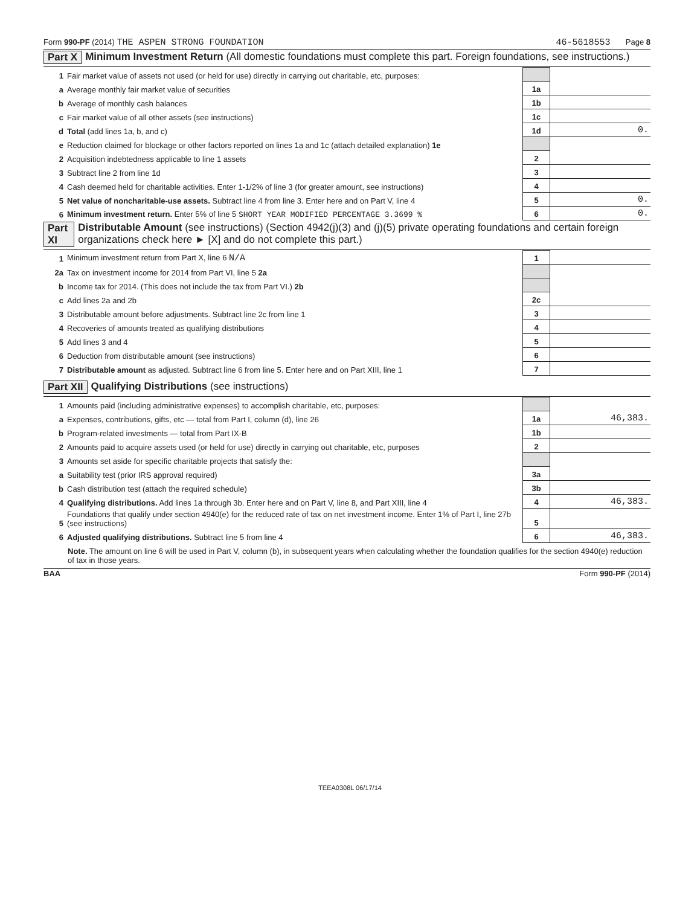Form 990-PF (2014) THE ASPEN STRONG FOUNDATION 46-5618553 Page 8
Part X Minimum Investment Return (All domestic foundations must complete this part. Foreign foundations, see instructions.)
| 1 | Fair market value of assets not used (or held for use) directly in carrying out charitable, etc, purposes: | | |
| a | Average monthly fair market value of securities | 1a | |
| b | Average of monthly cash balances | 1b | |
| c | Fair market value of all other assets (see instructions) | 1c | |
| d | Total (add lines 1a, b, and c) | 1d | 0. |
| e | Reduction claimed for blockage or other factors reported on lines 1a and 1c (attach detailed explanation) 1e | | |
| 2 | Acquisition indebtedness applicable to line 1 assets | 2 | |
| 3 | Subtract line 2 from line 1d | 3 | |
| 4 | Cash deemed held for charitable activities. Enter 1-1/2% of line 3 (for greater amount, see instructions) | 4 | |
| 5 | Net value of noncharitable-use assets. Subtract line 4 from line 3. Enter here and on Part V, line 4 | 5 | 0. |
| 6 | Minimum investment return. Enter 5% of line 5 SHORT YEAR MODIFIED PERCENTAGE 3.3699 % | 6 | 0. |
Part XI Distributable Amount (see instructions) (Section 4942(j)(3) and (j)(5) private operating foundations and certain foreign organizations check here ► [X] and do not complete this part.)
| 1 | Minimum investment return from Part X, line 6 N/A | 1 | |
| 2a | Tax on investment income for 2014 from Part VI, line 5 2a | | |
| b | Income tax for 2014. (This does not include the tax from Part VI.) 2b | | |
| c | Add lines 2a and 2b | 2c | |
| 3 | Distributable amount before adjustments. Subtract line 2c from line 1 | 3 | |
| 4 | Recoveries of amounts treated as qualifying distributions | 4 | |
| 5 | Add lines 3 and 4 | 5 | |
| 6 | Deduction from distributable amount (see instructions) | 6 | |
| 7 | Distributable amount as adjusted. Subtract line 6 from line 5. Enter here and on Part XIII, line 1 | 7 | |
Part XII Qualifying Distributions (see instructions)
| 1 | Amounts paid (including administrative expenses) to accomplish charitable, etc, purposes: | | |
| a | Expenses, contributions, gifts, etc — total from Part I, column (d), line 26 | 1a | 46,383. |
| b | Program-related investments — total from Part IX-B | 1b | |
| 2 | Amounts paid to acquire assets used (or held for use) directly in carrying out charitable, etc, purposes | 2 | |
| 3 | Amounts set aside for specific charitable projects that satisfy the: | | |
| a | Suitability test (prior IRS approval required) | 3a | |
| b | Cash distribution test (attach the required schedule) | 3b | |
| 4 | Qualifying distributions. Add lines 1a through 3b. Enter here and on Part V, line 8, and Part XIII, line 4 | 4 | 46,383. |
| 5 | Foundations that qualify under section 4940(e) for the reduced rate of tax on net investment income. Enter 1% of Part I, line 27b (see instructions) | 5 | |
| 6 | Adjusted qualifying distributions. Subtract line 5 from line 4 | 6 | 46,383. |
Note. The amount on line 6 will be used in Part V, column (b), in subsequent years when calculating whether the foundation qualifies for the section 4940(e) reduction of tax in those years.
BAA Form 990-PF (2014)
TEEA0308L 06/17/14